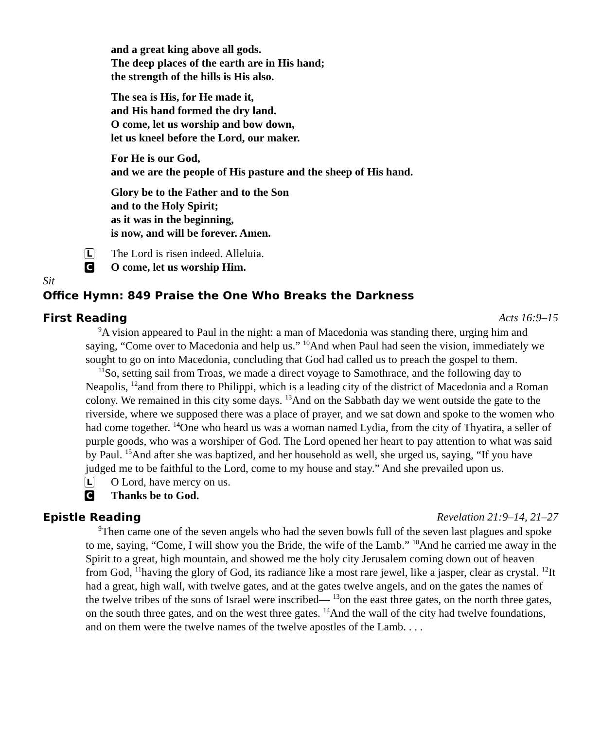and a great king above all gods.
The deep places of the earth are in His hand;
the strength of the hills is His also.
The sea is His, for He made it,
and His hand formed the dry land.
O come, let us worship and bow down,
let us kneel before the Lord, our maker.
For He is our God,
and we are the people of His pasture and the sheep of His hand.
Glory be to the Father and to the Son
and to the Holy Spirit;
as it was in the beginning,
is now, and will be forever. Amen.
L
The Lord is risen indeed. Alleluia.
C
O come, let us worship Him.
Sit
Office Hymn: 849 Praise the One Who Breaks the Darkness
First Reading Acts 16:9–15
<sup>9</sup> A vision appeared to Paul in the night: a man of Macedonia was standing there, urging him and saying, “Come over to Macedonia and help us.” <sup>10</sup>And when Paul had seen the vision, immediately we sought to go on into Macedonia, concluding that God had called us to preach the gospel to them.
<sup>11</sup> So, setting sail from Troas, we made a direct voyage to Samothrace, and the following day to Neapolis, <sup>12</sup>and from there to Philippi, which is a leading city of the district of Macedonia and a Roman colony. We remained in this city some days. <sup>13</sup>And on the Sabbath day we went outside the gate to the riverside, where we supposed there was a place of prayer, and we sat down and spoke to the women who had come together. <sup>14</sup>One who heard us was a woman named Lydia, from the city of Thyatira, a seller of purple goods, who was a worshiper of God. The Lord opened her heart to pay attention to what was said by Paul. <sup>15</sup>And after she was baptized, and her household as well, she urged us, saying, “If you have judged me to be faithful to the Lord, come to my house and stay.” And she prevailed upon us.
L
O Lord, have mercy on us.
C
Thanks be to God.
Epistle Reading Revelation 21:9–14, 21–27
<sup>9</sup> Then came one of the seven angels who had the seven bowls full of the seven last plagues and spoke to me, saying, “Come, I will show you the Bride, the wife of the Lamb.” <sup>10</sup>And he carried me away in the Spirit to a great, high mountain, and showed me the holy city Jerusalem coming down out of heaven from God, <sup>11</sup>having the glory of God, its radiance like a most rare jewel, like a jasper, clear as crystal. <sup>12</sup>It had a great, high wall, with twelve gates, and at the gates twelve angels, and on the gates the names of the twelve tribes of the sons of Israel were inscribed— <sup>13</sup>on the east three gates, on the north three gates, on the south three gates, and on the west three gates. <sup>14</sup>And the wall of the city had twelve foundations, and on them were the twelve names of the twelve apostles of the Lamb. . . .